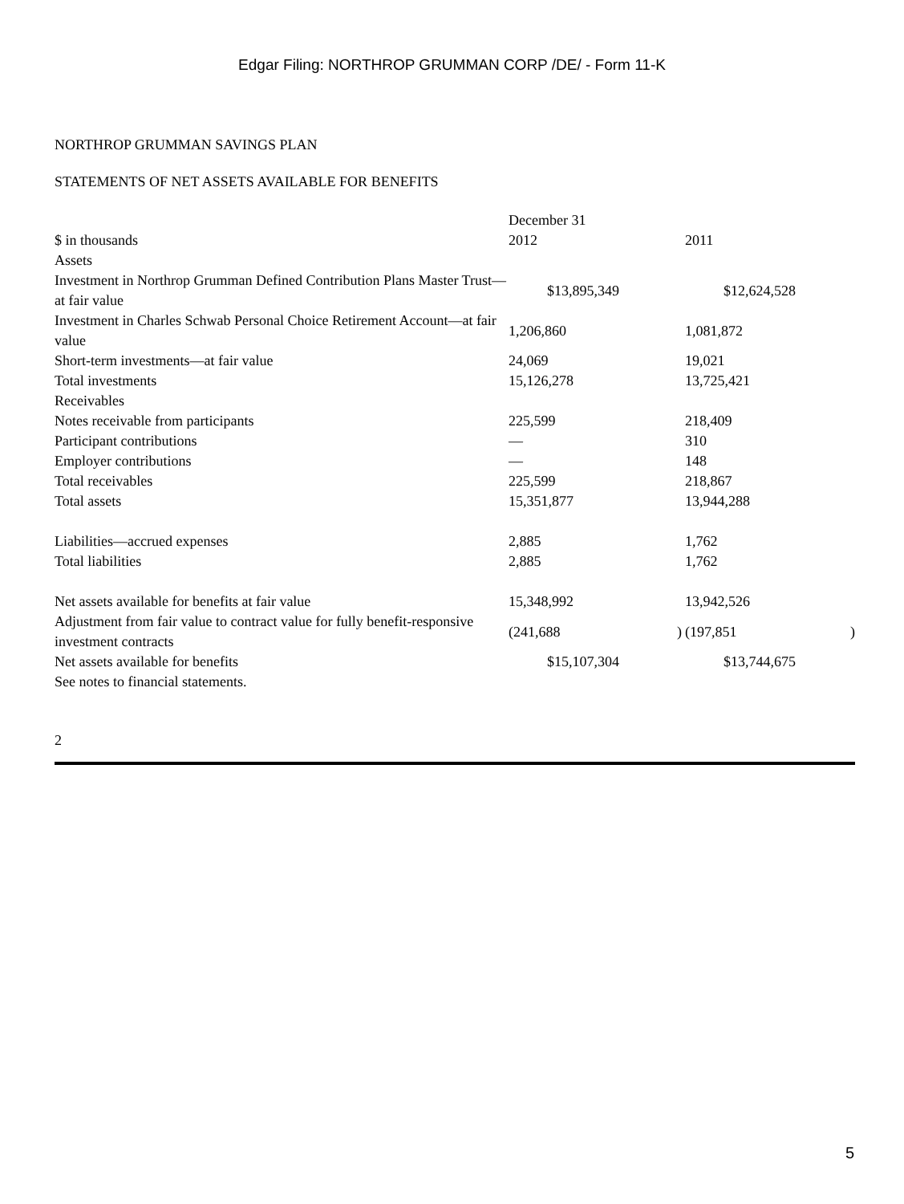Edgar Filing: NORTHROP GRUMMAN CORP /DE/ - Form 11-K
NORTHROP GRUMMAN SAVINGS PLAN
STATEMENTS OF NET ASSETS AVAILABLE FOR BENEFITS
| | December 31 | | | |
| $ in thousands | 2012 | | 2011 | |
| Assets | | | | |
| Investment in Northrop Grumman Defined Contribution Plans Master Trust—at fair value | $13,895,349 | | $12,624,528 | |
| Investment in Charles Schwab Personal Choice Retirement Account—at fair value | 1,206,860 | | 1,081,872 | |
| Short-term investments—at fair value | 24,069 | | 19,021 | |
| Total investments | 15,126,278 | | 13,725,421 | |
| Receivables | | | | |
| Notes receivable from participants | 225,599 | | 218,409 | |
| Participant contributions | — | | 310 | |
| Employer contributions | — | | 148 | |
| Total receivables | 225,599 | | 218,867 | |
| Total assets | 15,351,877 | | 13,944,288 | |
| Liabilities—accrued expenses | 2,885 | | 1,762 | |
| Total liabilities | 2,885 | | 1,762 | |
| Net assets available for benefits at fair value | 15,348,992 | | 13,942,526 | |
| Adjustment from fair value to contract value for fully benefit-responsive investment contracts | (241,688 | ) | (197,851 | ) |
| Net assets available for benefits | $15,107,304 | | $13,744,675 | |
| See notes to financial statements. | | | | |
2
5